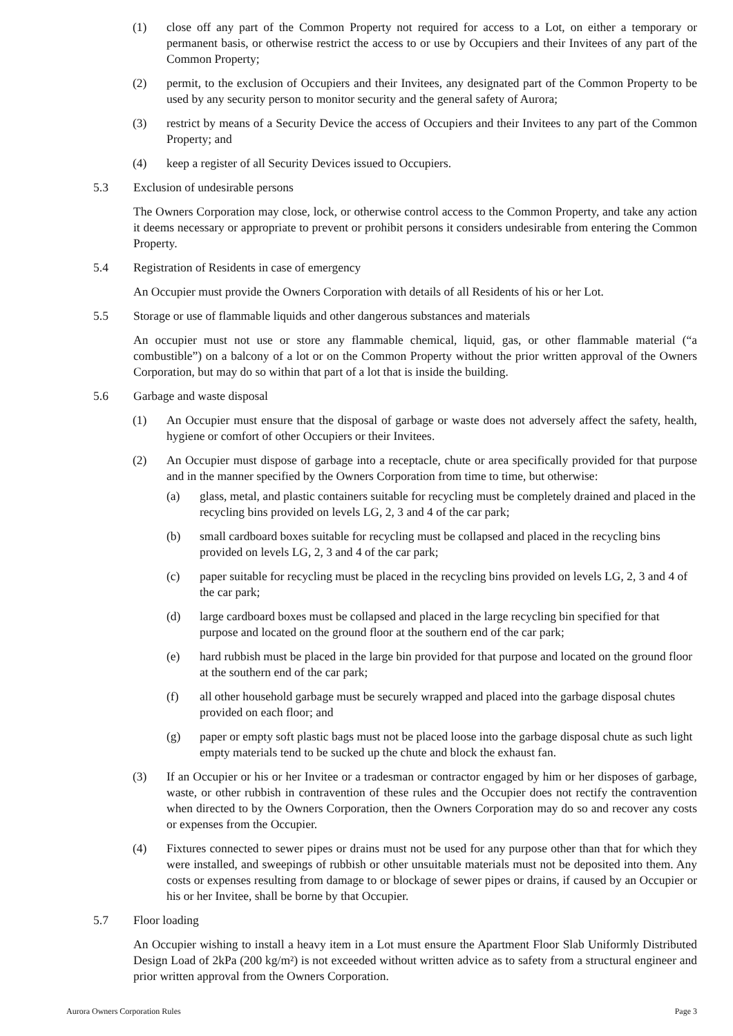(1) close off any part of the Common Property not required for access to a Lot, on either a temporary or permanent basis, or otherwise restrict the access to or use by Occupiers and their Invitees of any part of the Common Property;
(2) permit, to the exclusion of Occupiers and their Invitees, any designated part of the Common Property to be used by any security person to monitor security and the general safety of Aurora;
(3) restrict by means of a Security Device the access of Occupiers and their Invitees to any part of the Common Property; and
(4) keep a register of all Security Devices issued to Occupiers.
5.3 Exclusion of undesirable persons
The Owners Corporation may close, lock, or otherwise control access to the Common Property, and take any action it deems necessary or appropriate to prevent or prohibit persons it considers undesirable from entering the Common Property.
5.4 Registration of Residents in case of emergency
An Occupier must provide the Owners Corporation with details of all Residents of his or her Lot.
5.5 Storage or use of flammable liquids and other dangerous substances and materials
An occupier must not use or store any flammable chemical, liquid, gas, or other flammable material (“a combustible”) on a balcony of a lot or on the Common Property without the prior written approval of the Owners Corporation, but may do so within that part of a lot that is inside the building.
5.6 Garbage and waste disposal
(1) An Occupier must ensure that the disposal of garbage or waste does not adversely affect the safety, health, hygiene or comfort of other Occupiers or their Invitees.
(2) An Occupier must dispose of garbage into a receptacle, chute or area specifically provided for that purpose and in the manner specified by the Owners Corporation from time to time, but otherwise:
(a) glass, metal, and plastic containers suitable for recycling must be completely drained and placed in the recycling bins provided on levels LG, 2, 3 and 4 of the car park;
(b) small cardboard boxes suitable for recycling must be collapsed and placed in the recycling bins provided on levels LG, 2, 3 and 4 of the car park;
(c) paper suitable for recycling must be placed in the recycling bins provided on levels LG, 2, 3 and 4 of the car park;
(d) large cardboard boxes must be collapsed and placed in the large recycling bin specified for that purpose and located on the ground floor at the southern end of the car park;
(e) hard rubbish must be placed in the large bin provided for that purpose and located on the ground floor at the southern end of the car park;
(f) all other household garbage must be securely wrapped and placed into the garbage disposal chutes provided on each floor; and
(g) paper or empty soft plastic bags must not be placed loose into the garbage disposal chute as such light empty materials tend to be sucked up the chute and block the exhaust fan.
(3) If an Occupier or his or her Invitee or a tradesman or contractor engaged by him or her disposes of garbage, waste, or other rubbish in contravention of these rules and the Occupier does not rectify the contravention when directed to by the Owners Corporation, then the Owners Corporation may do so and recover any costs or expenses from the Occupier.
(4) Fixtures connected to sewer pipes or drains must not be used for any purpose other than that for which they were installed, and sweepings of rubbish or other unsuitable materials must not be deposited into them. Any costs or expenses resulting from damage to or blockage of sewer pipes or drains, if caused by an Occupier or his or her Invitee, shall be borne by that Occupier.
5.7 Floor loading
An Occupier wishing to install a heavy item in a Lot must ensure the Apartment Floor Slab Uniformly Distributed Design Load of 2kPa (200 kg/m²) is not exceeded without written advice as to safety from a structural engineer and prior written approval from the Owners Corporation.
Aurora Owners Corporation Rules Page 3